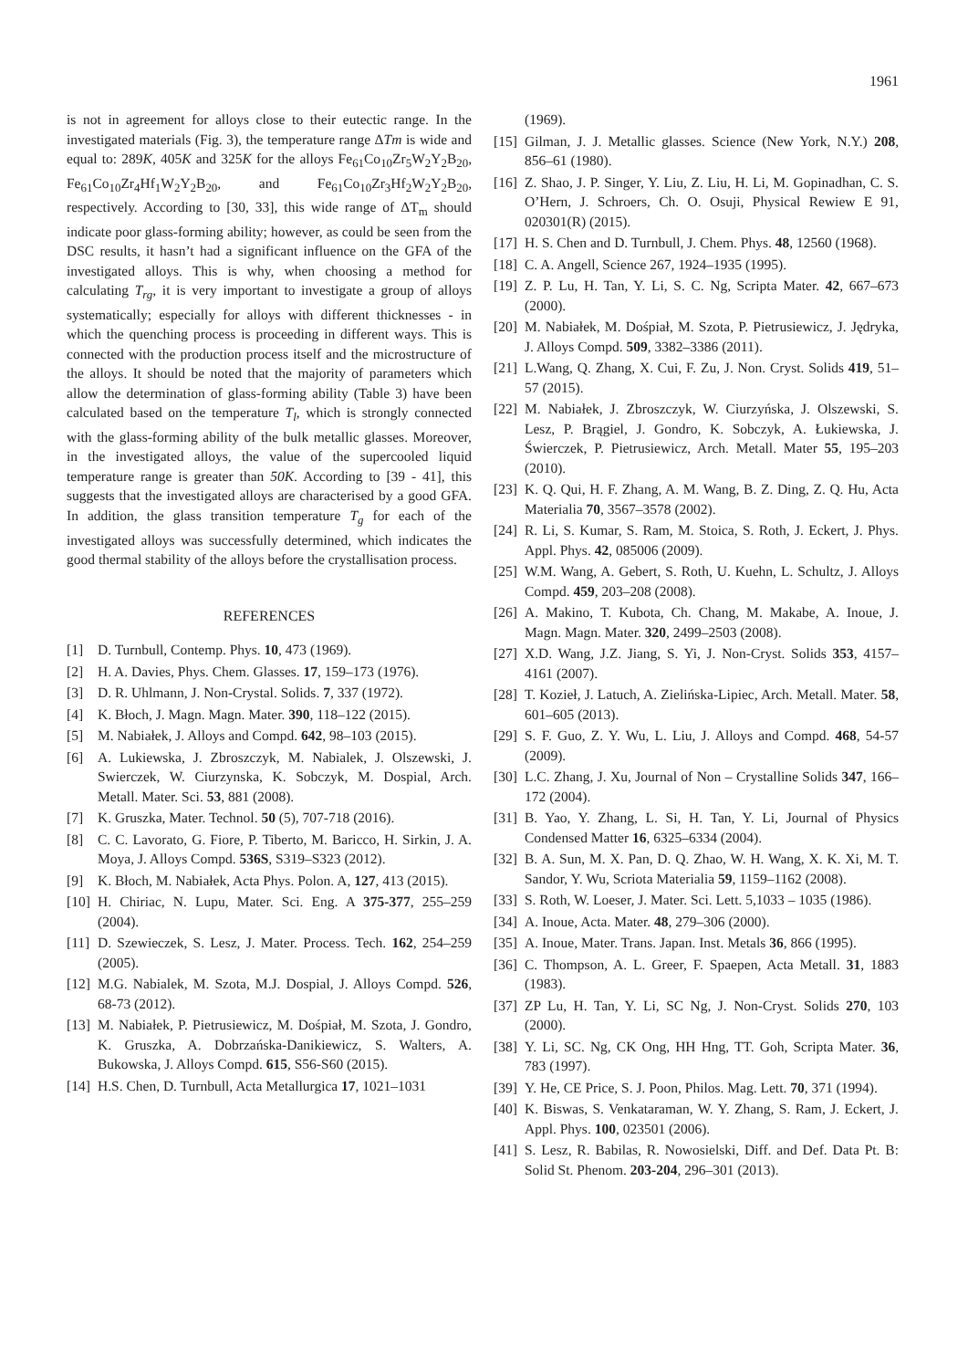1961
is not in agreement for alloys close to their eutectic range. In the investigated materials (Fig. 3), the temperature range ΔTm is wide and equal to: 289K, 405K and 325K for the alloys Fe<sub>61</sub>Co<sub>10</sub>Zr<sub>5</sub>W<sub>2</sub>Y<sub>2</sub>B<sub>20</sub>, Fe<sub>61</sub>Co<sub>10</sub>Zr<sub>4</sub>Hf<sub>1</sub>W<sub>2</sub>Y<sub>2</sub>B<sub>20</sub>, and Fe<sub>61</sub>Co<sub>10</sub>Zr<sub>3</sub>Hf<sub>2</sub>W<sub>2</sub>Y<sub>2</sub>B<sub>20</sub>, respectively. According to [30, 33], this wide range of ΔT<sub>m</sub> should indicate poor glass-forming ability; however, as could be seen from the DSC results, it hasn’t had a significant influence on the GFA of the investigated alloys. This is why, when choosing a method for calculating T<sub>rg</sub>, it is very important to investigate a group of alloys systematically; especially for alloys with different thicknesses - in which the quenching process is proceeding in different ways. This is connected with the production process itself and the microstructure of the alloys. It should be noted that the majority of parameters which allow the determination of glass-forming ability (Table 3) have been calculated based on the temperature T<sub>l</sub>, which is strongly connected with the glass-forming ability of the bulk metallic glasses. Moreover, in the investigated alloys, the value of the supercooled liquid temperature range is greater than 50K. According to [39 - 41], this suggests that the investigated alloys are characterised by a good GFA. In addition, the glass transition temperature T<sub>g</sub> for each of the investigated alloys was successfully determined, which indicates the good thermal stability of the alloys before the crystallisation process.
REFERENCES
[1] D. Turnbull, Contemp. Phys. 10, 473 (1969).
[2] H. A. Davies, Phys. Chem. Glasses. 17, 159–173 (1976).
[3] D. R. Uhlmann, J. Non-Crystal. Solids. 7, 337 (1972).
[4] K. Błoch, J. Magn. Magn. Mater. 390, 118–122 (2015).
[5] M. Nabiałek, J. Alloys and Compd. 642, 98–103 (2015).
[6] A. Lukiewska, J. Zbroszczyk, M. Nabialek, J. Olszewski, J. Swierczek, W. Ciurzynska, K. Sobczyk, M. Dospial, Arch. Metall. Mater. Sci. 53, 881 (2008).
[7] K. Gruszka, Mater. Technol. 50 (5), 707-718 (2016).
[8] C. C. Lavorato, G. Fiore, P. Tiberto, M. Baricco, H. Sirkin, J. A. Moya, J. Alloys Compd. 536S, S319–S323 (2012).
[9] K. Błoch, M. Nabiałek, Acta Phys. Polon. A, 127, 413 (2015).
[10]
H. Chiriac, N. Lupu, Mater. Sci. Eng. A 375-377, 255–259 (2004).
[11]
D. Szewieczek, S. Lesz, J. Mater. Process. Tech. 162, 254–259 (2005).
[12]
M.G. Nabialek, M. Szota, M.J. Dospial, J. Alloys Compd. 526, 68-73 (2012).
[13]
M. Nabiałek, P. Pietrusiewicz, M. Dośpiał, M. Szota, J. Gondro, K. Gruszka, A. Dobrzańska-Danikiewicz, S. Walters, A. Bukowska, J. Alloys Compd. 615, S56-S60 (2015).
[14]
H.S. Chen, D. Turnbull, Acta Metallurgica 17, 1021–1031
(1969).
[15]
Gilman, J. J. Metallic glasses. Science (New York, N.Y.) 208, 856–61 (1980).
[16]
Z. Shao, J. P. Singer, Y. Liu, Z. Liu, H. Li, M. Gopinadhan, C. S. O’Hern, J. Schroers, Ch. O. Osuji, Physical Rewiew E 91, 020301(R) (2015).
[17]
H. S. Chen and D. Turnbull, J. Chem. Phys. 48, 12560 (1968).
[18]
C. A. Angell, Science 267, 1924–1935 (1995).
[19]
Z. P. Lu, H. Tan, Y. Li, S. C. Ng, Scripta Mater. 42, 667–673 (2000).
[20]
M. Nabiałek, M. Dośpiał, M. Szota, P. Pietrusiewicz, J. Jędryka, J. Alloys Compd. 509, 3382–3386 (2011).
[21]
L.Wang, Q. Zhang, X. Cui, F. Zu, J. Non. Cryst. Solids 419, 51–57 (2015).
[22]
M. Nabiałek, J. Zbroszczyk, W. Ciurzyńska, J. Olszewski, S. Lesz, P. Brągiel, J. Gondro, K. Sobczyk, A. Łukiewska, J. Świerczek, P. Pietrusiewicz, Arch. Metall. Mater 55, 195–203 (2010).
[23]
K. Q. Qui, H. F. Zhang, A. M. Wang, B. Z. Ding, Z. Q. Hu, Acta Materialia 70, 3567–3578 (2002).
[24]
R. Li, S. Kumar, S. Ram, M. Stoica, S. Roth, J. Eckert, J. Phys. Appl. Phys. 42, 085006 (2009).
[25]
W.M. Wang, A. Gebert, S. Roth, U. Kuehn, L. Schultz, J. Alloys Compd. 459, 203–208 (2008).
[26]
A. Makino, T. Kubota, Ch. Chang, M. Makabe, A. Inoue, J. Magn. Magn. Mater. 320, 2499–2503 (2008).
[27]
X.D. Wang, J.Z. Jiang, S. Yi, J. Non-Cryst. Solids 353, 4157–4161 (2007).
[28]
T. Kozieł, J. Latuch, A. Zielińska-Lipiec, Arch. Metall. Mater. 58, 601–605 (2013).
[29]
S. F. Guo, Z. Y. Wu, L. Liu, J. Alloys and Compd. 468, 54-57 (2009).
[30]
L.C. Zhang, J. Xu, Journal of Non – Crystalline Solids 347, 166–172 (2004).
[31]
B. Yao, Y. Zhang, L. Si, H. Tan, Y. Li, Journal of Physics Condensed Matter 16, 6325–6334 (2004).
[32]
B. A. Sun, M. X. Pan, D. Q. Zhao, W. H. Wang, X. K. Xi, M. T. Sandor, Y. Wu, Scriota Materialia 59, 1159–1162 (2008).
[33]
S. Roth, W. Loeser, J. Mater. Sci. Lett. 5,1033 – 1035 (1986).
[34]
A. Inoue, Acta. Mater. 48, 279–306 (2000).
[35]
A. Inoue, Mater. Trans. Japan. Inst. Metals 36, 866 (1995).
[36]
C. Thompson, A. L. Greer, F. Spaepen, Acta Metall. 31, 1883 (1983).
[37]
ZP Lu, H. Tan, Y. Li, SC Ng, J. Non-Cryst. Solids 270, 103 (2000).
[38]
Y. Li, SC. Ng, CK Ong, HH Hng, TT. Goh, Scripta Mater. 36, 783 (1997).
[39]
Y. He, CE Price, S. J. Poon, Philos. Mag. Lett. 70, 371 (1994).
[40]
K. Biswas, S. Venkataraman, W. Y. Zhang, S. Ram, J. Eckert, J. Appl. Phys. 100, 023501 (2006).
[41]
S. Lesz, R. Babilas, R. Nowosielski, Diff. and Def. Data Pt. B: Solid St. Phenom. 203-204, 296–301 (2013).